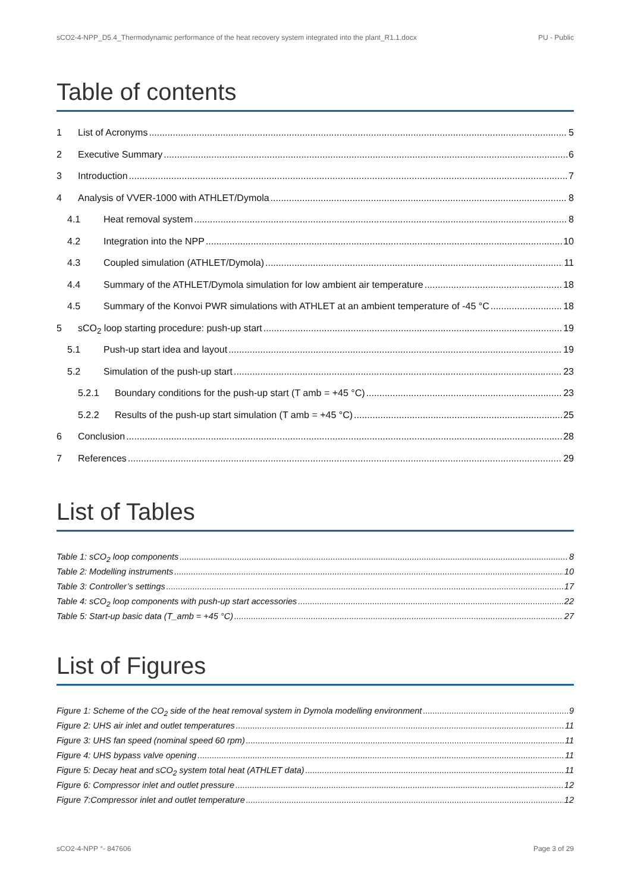sCO2-4-NPP_D5.4_Thermodynamic performance of the heat recovery system integrated into the plant_R1.1.docx PU - Public
Table of contents
1 List of Acronyms 5
2 Executive Summary 6
3 Introduction 7
4 Analysis of VVER-1000 with ATHLET/Dymola 8
4.1 Heat removal system 8
4.2 Integration into the NPP 10
4.3 Coupled simulation (ATHLET/Dymola) 11
4.4 Summary of the ATHLET/Dymola simulation for low ambient air temperature 18
4.5 Summary of the Konvoi PWR simulations with ATHLET at an ambient temperature of -45 °C 18
5 sCO<sub>2</sub> loop starting procedure: push-up start 19
5.1 Push-up start idea and layout 19
5.2 Simulation of the push-up start 23
5.2.1 Boundary conditions for the push-up start (T amb = +45 °C) 23
5.2.2 Results of the push-up start simulation (T amb = +45 °C) 25
6 Conclusion 28
7 References 29
List of Tables
Table 1: sCO<sub>2</sub> loop components 8
Table 2: Modelling instruments 10
Table 3: Controller’s settings 17
Table 4: sCO<sub>2</sub> loop components with push-up start accessories 22
Table 5: Start-up basic data (T_amb = +45 °C) 27
List of Figures
Figure 1: Scheme of the CO<sub>2</sub> side of the heat removal system in Dymola modelling environment 9
Figure 2: UHS air inlet and outlet temperatures 11
Figure 3: UHS fan speed (nominal speed 60 rpm) 11
Figure 4: UHS bypass valve opening 11
Figure 5: Decay heat and sCO<sub>2</sub> system total heat (ATHLET data) 11
Figure 6: Compressor inlet and outlet pressure 12
Figure 7:Compressor inlet and outlet temperature 12
sCO2-4-NPP °- 847606 Page 3 of 29